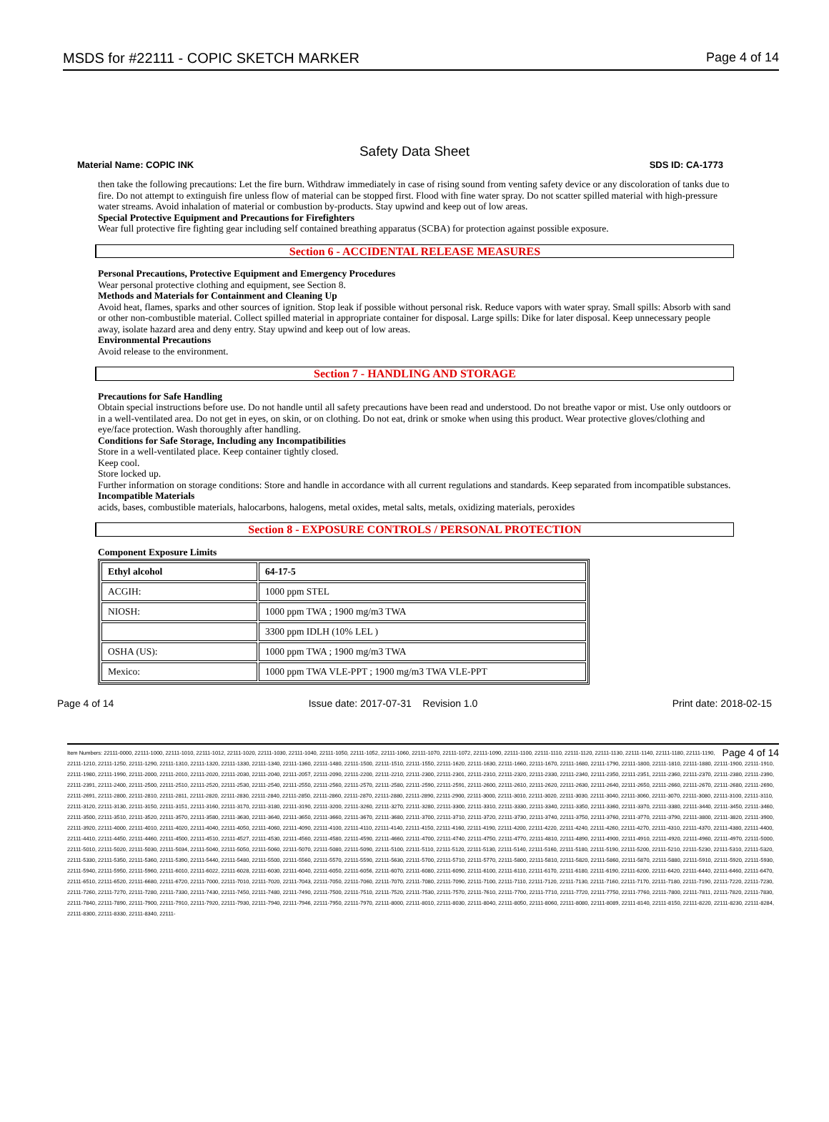MSDS for #22111 - COPIC SKETCH MARKER Page 4 of 14
Safety Data Sheet
Material Name: COPIC INK SDS ID: CA-1773
then take the following precautions: Let the fire burn. Withdraw immediately in case of rising sound from venting safety device or any discoloration of tanks due to fire. Do not attempt to extinguish fire unless flow of material can be stopped first. Flood with fine water spray. Do not scatter spilled material with high-pressure water streams. Avoid inhalation of material or combustion by-products. Stay upwind and keep out of low areas.
Special Protective Equipment and Precautions for Firefighters
Wear full protective fire fighting gear including self contained breathing apparatus (SCBA) for protection against possible exposure.
Section 6 - ACCIDENTAL RELEASE MEASURES
Personal Precautions, Protective Equipment and Emergency Procedures
Wear personal protective clothing and equipment, see Section 8.
Methods and Materials for Containment and Cleaning Up
Avoid heat, flames, sparks and other sources of ignition. Stop leak if possible without personal risk. Reduce vapors with water spray. Small spills: Absorb with sand or other non-combustible material. Collect spilled material in appropriate container for disposal. Large spills: Dike for later disposal. Keep unnecessary people away, isolate hazard area and deny entry. Stay upwind and keep out of low areas.
Environmental Precautions
Avoid release to the environment.
Section 7 - HANDLING AND STORAGE
Precautions for Safe Handling
Obtain special instructions before use. Do not handle until all safety precautions have been read and understood. Do not breathe vapor or mist. Use only outdoors or in a well-ventilated area. Do not get in eyes, on skin, or on clothing. Do not eat, drink or smoke when using this product. Wear protective gloves/clothing and eye/face protection. Wash thoroughly after handling.
Conditions for Safe Storage, Including any Incompatibilities
Store in a well-ventilated place. Keep container tightly closed.
Keep cool.
Store locked up.
Further information on storage conditions: Store and handle in accordance with all current regulations and standards. Keep separated from incompatible substances.
Incompatible Materials
acids, bases, combustible materials, halocarbons, halogens, metal oxides, metal salts, metals, oxidizing materials, peroxides
Section 8 - EXPOSURE CONTROLS / PERSONAL PROTECTION
Component Exposure Limits
| Ethyl alcohol | 64-17-5 |
| ACGIH: | 1000 ppm STEL |
| NIOSH: | 1000 ppm TWA ; 1900 mg/m3 TWA |
| | 3300 ppm IDLH (10% LEL ) |
| OSHA (US): | 1000 ppm TWA ; 1900 mg/m3 TWA |
| Mexico: | 1000 ppm TWA VLE-PPT ; 1900 mg/m3 TWA VLE-PPT |
Page 4 of 14 Issue date: 2017-07-31 Revision 1.0 Print date: 2018-02-15
Page 4 of 14 Item Numbers: 22111-0000, 22111-1000, 22111-1010, 22111-1012, 22111-1020, 22111-1030, 22111-1040, 22111-1050, 22111-1052, 22111-1060, 22111-1070, 22111-1072, 22111-1090, 22111-1100, 22111-1110, 22111-1120, 22111-1130, 22111-1140, 22111-1180, 22111-1190, 22111-1210, 22111-1250, 22111-1290, 22111-1310, 22111-1320, 22111-1330, 22111-1340, 22111-1360, 22111-1480, 22111-1500, 22111-1510, 22111-1550, 22111-1620, 22111-1630, 22111-1660, 22111-1670, 22111-1680, 22111-1790, 22111-1800, 22111-1810, 22111-1880, 22111-1900, 22111-1910, 22111-1980, 22111-1990, 22111-2000, 22111-2010, 22111-2020, 22111-2030, 22111-2040, 22111-2057, 22111-2090, 22111-2200, 22111-2210, 22111-2300, 22111-2301, 22111-2310, 22111-2320, 22111-2330, 22111-2340, 22111-2350, 22111-2351, 22111-2360, 22111-2370, 22111-2380, 22111-2390, 22111-2391, 22111-2400, 22111-2500, 22111-2510, 22111-2520, 22111-2530, 22111-2540, 22111-2550, 22111-2560, 22111-2570, 22111-2580, 22111-2590, 22111-2591, 22111-2600, 22111-2610, 22111-2620, 22111-2630, 22111-2640, 22111-2650, 22111-2660, 22111-2670, 22111-2680, 22111-2690, 22111-2691, 22111-2800, 22111-2810, 22111-2811, 22111-2820, 22111-2830, 22111-2840, 22111-2850, 22111-2860, 22111-2870, 22111-2880, 22111-2890, 22111-2900, 22111-3000, 22111-3010, 22111-3020, 22111-3030, 22111-3040, 22111-3060, 22111-3070, 22111-3080, 22111-3100, 22111-3110, 22111-3120, 22111-3130, 22111-3150, 22111-3151, 22111-3160, 22111-3170, 22111-3180, 22111-3190, 22111-3200, 22111-3260, 22111-3270, 22111-3280, 22111-3300, 22111-3310, 22111-3330, 22111-3340, 22111-3350, 22111-3360, 22111-3370, 22111-3380, 22111-3440, 22111-3450, 22111-3460, 22111-3500, 22111-3510, 22111-3520, 22111-3570, 22111-3580, 22111-3630, 22111-3640, 22111-3650, 22111-3660, 22111-3670, 22111-3680, 22111-3700, 22111-3710, 22111-3720, 22111-3730, 22111-3740, 22111-3750, 22111-3760, 22111-3770, 22111-3790, 22111-3800, 22111-3820, 22111-3900, 22111-3920, 22111-4000, 22111-4010, 22111-4020, 22111-4040, 22111-4050, 22111-4060, 22111-4090, 22111-4100, 22111-4110, 22111-4140, 22111-4150, 22111-4160, 22111-4190, 22111-4200, 22111-4220, 22111-4240, 22111-4260, 22111-4270, 22111-4310, 22111-4370, 22111-4380, 22111-4400, 22111-4410, 22111-4450, 22111-4460, 22111-4500, 22111-4510, 22111-4527, 22111-4530, 22111-4560, 22111-4580, 22111-4590, 22111-4660, 22111-4700, 22111-4740, 22111-4750, 22111-4770, 22111-4810, 22111-4890, 22111-4900, 22111-4910, 22111-4920, 22111-4960, 22111-4970, 22111-5000, 22111-5010, 22111-5020, 22111-5030, 22111-5034, 22111-5040, 22111-5050, 22111-5060, 22111-5070, 22111-5080, 22111-5090, 22111-5100, 22111-5110, 22111-5120, 22111-5130, 22111-5140, 22111-5160, 22111-5180, 22111-5190, 22111-5200, 22111-5210, 22111-5230, 22111-5310, 22111-5320, 22111-5330, 22111-5350, 22111-5360, 22111-5390, 22111-5440, 22111-5480, 22111-5500, 22111-5560, 22111-5570, 22111-5590, 22111-5630, 22111-5700, 22111-5710, 22111-5770, 22111-5800, 22111-5810, 22111-5820, 22111-5860, 22111-5870, 22111-5880, 22111-5910, 22111-5920, 22111-5930, 22111-5940, 22111-5950, 22111-5960, 22111-6010, 22111-6022, 22111-6028, 22111-6030, 22111-6040, 22111-6050, 22111-6056, 22111-6070, 22111-6080, 22111-6090, 22111-6100, 22111-6110, 22111-6170, 22111-6180, 22111-6190, 22111-6200, 22111-6420, 22111-6440, 22111-6460, 22111-6470, 22111-6510, 22111-6520, 22111-6680, 22111-6720, 22111-7000, 22111-7010, 22111-7020, 22111-7043, 22111-7050, 22111-7060, 22111-7070, 22111-7080, 22111-7090, 22111-7100, 22111-7110, 22111-7120, 22111-7130, 22111-7160, 22111-7170, 22111-7180, 22111-7190, 22111-7220, 22111-7230, 22111-7260, 22111-7270, 22111-7280, 22111-7330, 22111-7430, 22111-7450, 22111-7480, 22111-7490, 22111-7500, 22111-7510, 22111-7520, 22111-7530, 22111-7570, 22111-7610, 22111-7700, 22111-7710, 22111-7720, 22111-7750, 22111-7760, 22111-7800, 22111-7811, 22111-7820, 22111-7830, 22111-7840, 22111-7890, 22111-7900, 22111-7910, 22111-7920, 22111-7930, 22111-7940, 22111-7946, 22111-7950, 22111-7970, 22111-8000, 22111-8010, 22111-8030, 22111-8040, 22111-8050, 22111-8060, 22111-8080, 22111-8089, 22111-8140, 22111-8150, 22111-8220, 22111-8230, 22111-8284, 22111-8300, 22111-8330, 22111-8340, 22111-